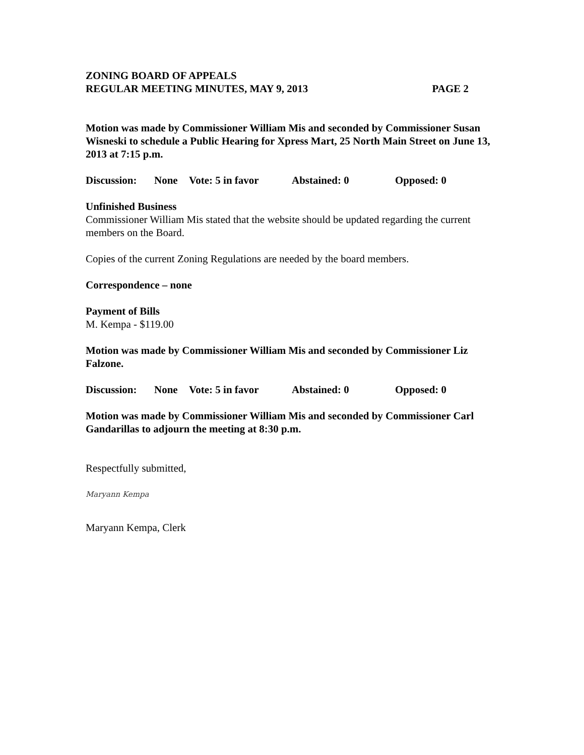ZONING BOARD OF APPEALS
REGULAR MEETING MINUTES, MAY 9, 2013 PAGE 2
Motion was made by Commissioner William Mis and seconded by Commissioner Susan Wisneski to schedule a Public Hearing for Xpress Mart, 25 North Main Street on June 13, 2013 at 7:15 p.m.
Discussion: None Vote: 5 in favor Abstained: 0 Opposed: 0
Unfinished Business
Commissioner William Mis stated that the website should be updated regarding the current members on the Board.
Copies of the current Zoning Regulations are needed by the board members.
Correspondence – none
Payment of Bills
M. Kempa - $119.00
Motion was made by Commissioner William Mis and seconded by Commissioner Liz Falzone.
Discussion: None Vote: 5 in favor Abstained: 0 Opposed: 0
Motion was made by Commissioner William Mis and seconded by Commissioner Carl Gandarillas to adjourn the meeting at 8:30 p.m.
Respectfully submitted,
Maryann Kempa
Maryann Kempa, Clerk